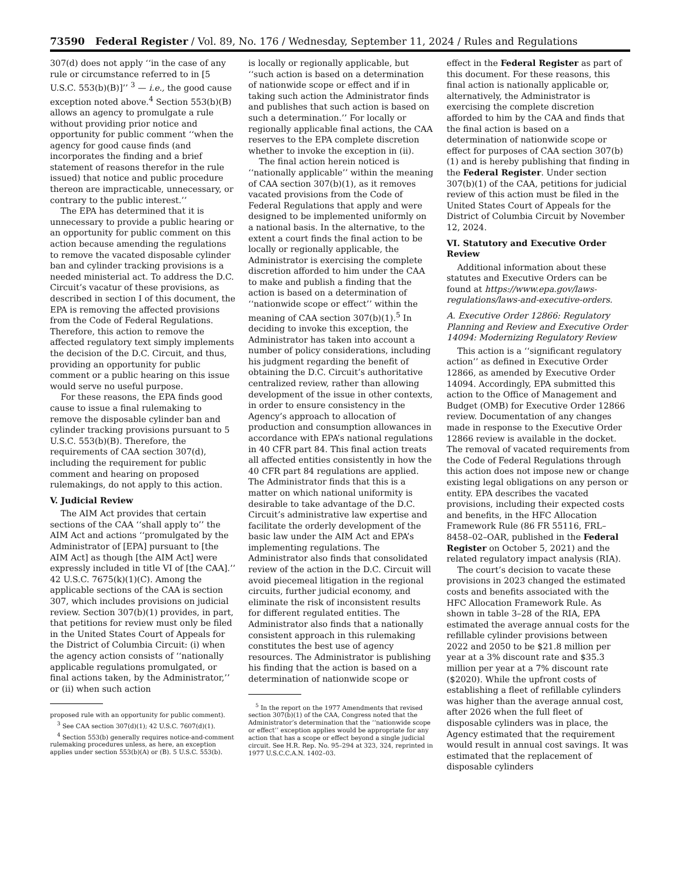73590 Federal Register / Vol. 89, No. 176 / Wednesday, September 11, 2024 / Rules and Regulations
307(d) does not apply ‘‘in the case of any rule or circumstance referred to in [5 U.S.C. 553(b)(B)]’’ <sup>3</sup> — i.e., the good cause exception noted above.<sup>4</sup> Section 553(b)(B) allows an agency to promulgate a rule without providing prior notice and opportunity for public comment ‘‘when the agency for good cause finds (and incorporates the finding and a brief statement of reasons therefor in the rule issued) that notice and public procedure thereon are impracticable, unnecessary, or contrary to the public interest.’’
The EPA has determined that it is unnecessary to provide a public hearing or an opportunity for public comment on this action because amending the regulations to remove the vacated disposable cylinder ban and cylinder tracking provisions is a needed ministerial act. To address the D.C. Circuit’s vacatur of these provisions, as described in section I of this document, the EPA is removing the affected provisions from the Code of Federal Regulations. Therefore, this action to remove the affected regulatory text simply implements the decision of the D.C. Circuit, and thus, providing an opportunity for public comment or a public hearing on this issue would serve no useful purpose.
For these reasons, the EPA finds good cause to issue a final rulemaking to remove the disposable cylinder ban and cylinder tracking provisions pursuant to 5 U.S.C. 553(b)(B). Therefore, the requirements of CAA section 307(d), including the requirement for public comment and hearing on proposed rulemakings, do not apply to this action.
V. Judicial Review
The AIM Act provides that certain sections of the CAA ‘‘shall apply to’’ the AIM Act and actions ‘‘promulgated by the Administrator of [EPA] pursuant to [the AIM Act] as though [the AIM Act] were expressly included in title VI of [the CAA].’’ 42 U.S.C. 7675(k)(1)(C). Among the applicable sections of the CAA is section 307, which includes provisions on judicial review. Section 307(b)(1) provides, in part, that petitions for review must only be filed in the United States Court of Appeals for the District of Columbia Circuit: (i) when the agency action consists of ‘‘nationally applicable regulations promulgated, or final actions taken, by the Administrator,’’ or (ii) when such action
proposed rule with an opportunity for public comment).
<sup>3</sup> See CAA section 307(d)(1); 42 U.S.C. 7607(d)(1).
<sup>4</sup> Section 553(b) generally requires notice-and-comment rulemaking procedures unless, as here, an exception applies under section 553(b)(A) or (B). 5 U.S.C. 553(b).
is locally or regionally applicable, but ‘‘such action is based on a determination of nationwide scope or effect and if in taking such action the Administrator finds and publishes that such action is based on such a determination.’’ For locally or regionally applicable final actions, the CAA reserves to the EPA complete discretion whether to invoke the exception in (ii).
The final action herein noticed is ‘‘nationally applicable’’ within the meaning of CAA section 307(b)(1), as it removes vacated provisions from the Code of Federal Regulations that apply and were designed to be implemented uniformly on a national basis. In the alternative, to the extent a court finds the final action to be locally or regionally applicable, the Administrator is exercising the complete discretion afforded to him under the CAA to make and publish a finding that the action is based on a determination of ‘‘nationwide scope or effect’’ within the meaning of CAA section 307(b)(1).<sup>5</sup> In deciding to invoke this exception, the Administrator has taken into account a number of policy considerations, including his judgment regarding the benefit of obtaining the D.C. Circuit’s authoritative centralized review, rather than allowing development of the issue in other contexts, in order to ensure consistency in the Agency’s approach to allocation of production and consumption allowances in accordance with EPA’s national regulations in 40 CFR part 84. This final action treats all affected entities consistently in how the 40 CFR part 84 regulations are applied. The Administrator finds that this is a matter on which national uniformity is desirable to take advantage of the D.C. Circuit’s administrative law expertise and facilitate the orderly development of the basic law under the AIM Act and EPA’s implementing regulations. The Administrator also finds that consolidated review of the action in the D.C. Circuit will avoid piecemeal litigation in the regional circuits, further judicial economy, and eliminate the risk of inconsistent results for different regulated entities. The Administrator also finds that a nationally consistent approach in this rulemaking constitutes the best use of agency resources. The Administrator is publishing his finding that the action is based on a determination of nationwide scope or
<sup>5</sup> In the report on the 1977 Amendments that revised section 307(b)(1) of the CAA, Congress noted that the Administrator’s determination that the ‘‘nationwide scope or effect’’ exception applies would be appropriate for any action that has a scope or effect beyond a single judicial circuit. See H.R. Rep. No. 95–294 at 323, 324, reprinted in 1977 U.S.C.C.A.N. 1402–03.
effect in the Federal Register as part of this document. For these reasons, this final action is nationally applicable or, alternatively, the Administrator is exercising the complete discretion afforded to him by the CAA and finds that the final action is based on a determination of nationwide scope or effect for purposes of CAA section 307(b)(1) and is hereby publishing that finding in the Federal Register. Under section 307(b)(1) of the CAA, petitions for judicial review of this action must be filed in the United States Court of Appeals for the District of Columbia Circuit by November 12, 2024.
VI. Statutory and Executive Order Review
Additional information about these statutes and Executive Orders can be found at https://www.epa.gov/laws-regulations/laws-and-executive-orders.
A. Executive Order 12866: Regulatory Planning and Review and Executive Order 14094: Modernizing Regulatory Review
This action is a ‘‘significant regulatory action’’ as defined in Executive Order 12866, as amended by Executive Order 14094. Accordingly, EPA submitted this action to the Office of Management and Budget (OMB) for Executive Order 12866 review. Documentation of any changes made in response to the Executive Order 12866 review is available in the docket. The removal of vacated requirements from the Code of Federal Regulations through this action does not impose new or change existing legal obligations on any person or entity. EPA describes the vacated provisions, including their expected costs and benefits, in the HFC Allocation Framework Rule (86 FR 55116, FRL–8458–02–OAR, published in the Federal Register on October 5, 2021) and the related regulatory impact analysis (RIA).
The court’s decision to vacate these provisions in 2023 changed the estimated costs and benefits associated with the HFC Allocation Framework Rule. As shown in table 3–28 of the RIA, EPA estimated the average annual costs for the refillable cylinder provisions between 2022 and 2050 to be $21.8 million per year at a 3% discount rate and $35.3 million per year at a 7% discount rate ($2020). While the upfront costs of establishing a fleet of refillable cylinders was higher than the average annual cost, after 2026 when the full fleet of disposable cylinders was in place, the Agency estimated that the requirement would result in annual cost savings. It was estimated that the replacement of disposable cylinders